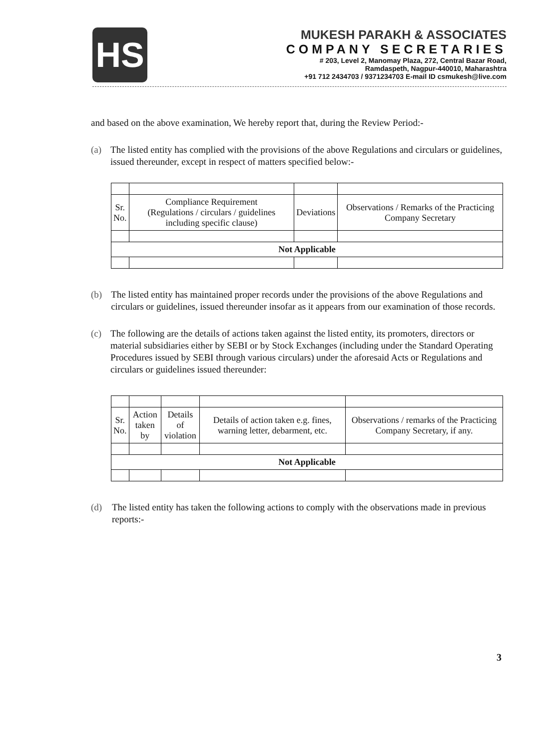HS
MUKESH PARAKH & ASSOCIATES
COMPANY SECRETARIES
# 203, Level 2, Manomay Plaza, 272, Central Bazar Road,
Ramdaspeth, Nagpur-440010, Maharashtra
+91 712 2434703 / 9371234703 E-mail ID csmukesh@live.com
and based on the above examination, We hereby report that, during the Review Period:-
(a)
The listed entity has complied with the provisions of the above Regulations and circulars or guidelines, issued thereunder, except in respect of matters specified below:-
| Sr. No. | Compliance Requirement (Regulations / circulars / guidelines including specific clause) | Deviations | Observations / Remarks of the Practicing Company Secretary |
| Not Applicable | | | |
(b)
The listed entity has maintained proper records under the provisions of the above Regulations and circulars or guidelines, issued thereunder insofar as it appears from our examination of those records.
(c)
The following are the details of actions taken against the listed entity, its promoters, directors or material subsidiaries either by SEBI or by Stock Exchanges (including under the Standard Operating Procedures issued by SEBI through various circulars) under the aforesaid Acts or Regulations and circulars or guidelines issued thereunder:
| Sr. No. | Action taken by | Details of violation | Details of action taken e.g. fines, warning letter, debarment, etc. | Observations / remarks of the Practicing Company Secretary, if any. |
| Not Applicable | | | | |
(d)
The listed entity has taken the following actions to comply with the observations made in previous reports:-
3